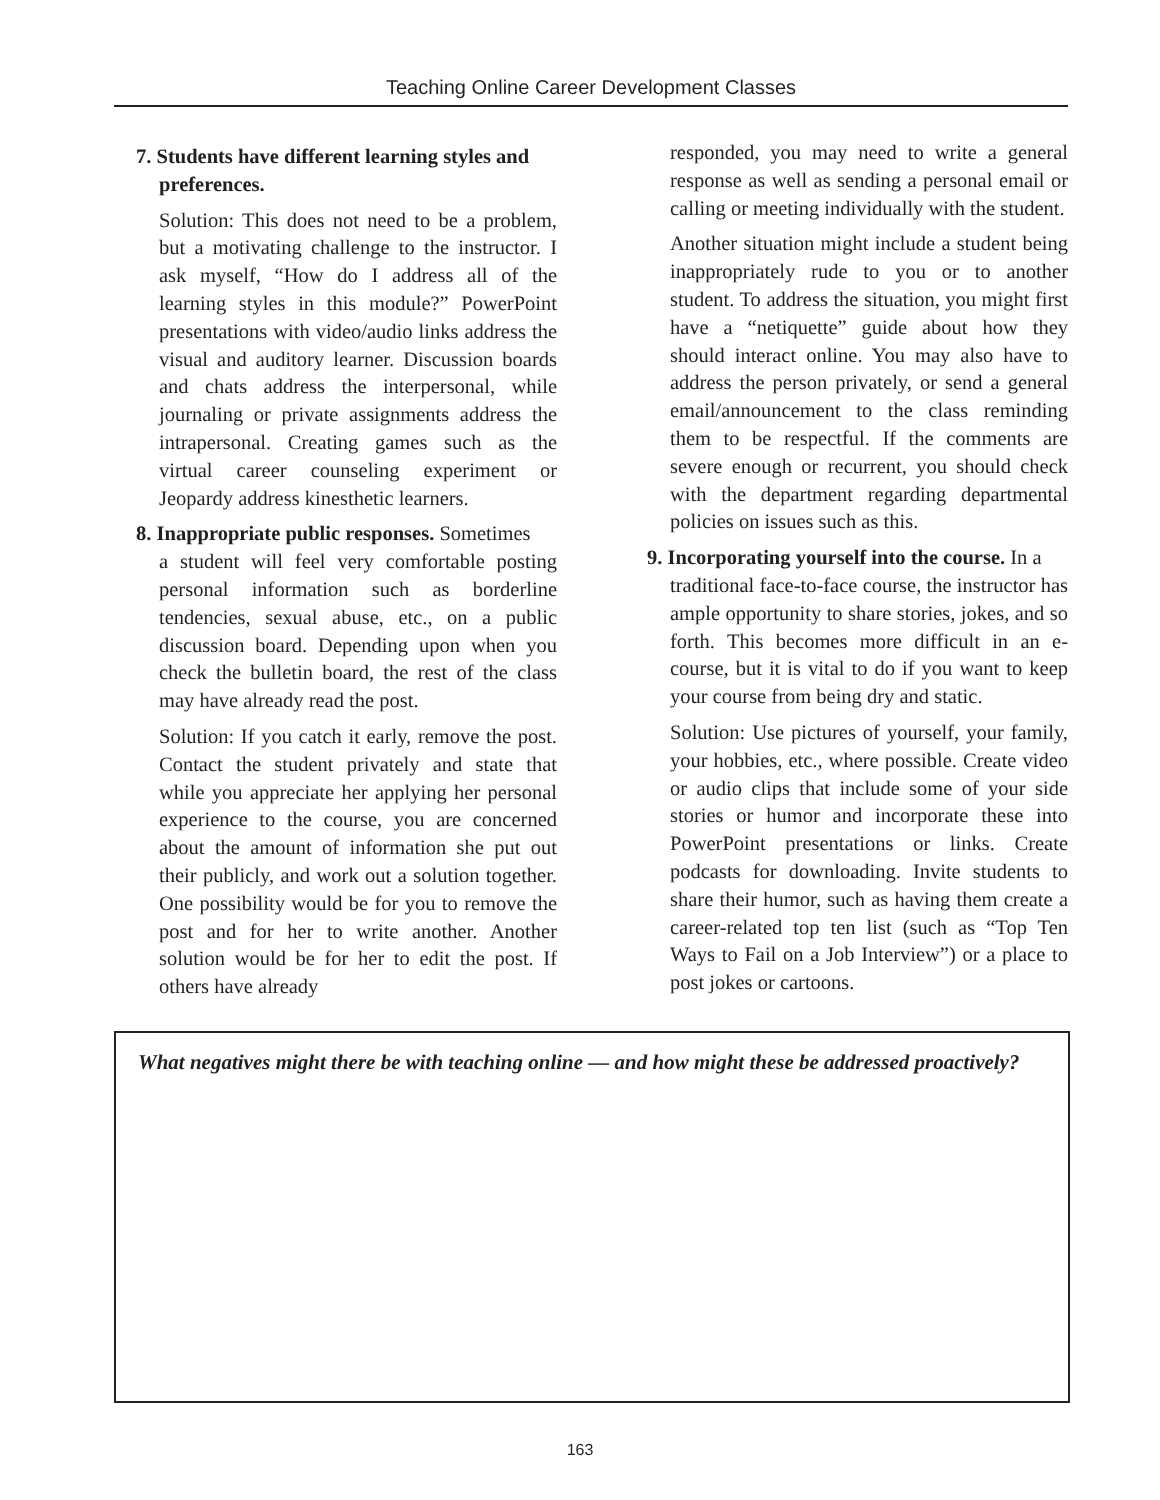Teaching Online Career Development Classes
7. Students have different learning styles and
preferences.
Solution: This does not need to be a problem, but a motivating challenge to the instructor. I ask myself, “How do I address all of the learning styles in this module?” PowerPoint presentations with video/audio links address the visual and auditory learner. Discussion boards and chats address the interpersonal, while journaling or private assignments address the intrapersonal. Creating games such as the virtual career counseling experiment or Jeopardy address kinesthetic learners.
8. Inappropriate public responses. Sometimes
a student will feel very comfortable posting personal information such as borderline tendencies, sexual abuse, etc., on a public discussion board. Depending upon when you check the bulletin board, the rest of the class may have already read the post.
Solution: If you catch it early, remove the post. Contact the student privately and state that while you appreciate her applying her personal experience to the course, you are concerned about the amount of information she put out their publicly, and work out a solution together. One possibility would be for you to remove the post and for her to write another. Another solution would be for her to edit the post. If others have already
responded, you may need to write a general response as well as sending a personal email or calling or meeting individually with the student.
Another situation might include a student being inappropriately rude to you or to another student. To address the situation, you might first have a “netiquette” guide about how they should interact online. You may also have to address the person privately, or send a general email/announcement to the class reminding them to be respectful. If the comments are severe enough or recurrent, you should check with the department regarding departmental policies on issues such as this.
9. Incorporating yourself into the course. In a
traditional face-to-face course, the instructor has ample opportunity to share stories, jokes, and so forth. This becomes more difficult in an e-course, but it is vital to do if you want to keep your course from being dry and static.
Solution: Use pictures of yourself, your family, your hobbies, etc., where possible. Create video or audio clips that include some of your side stories or humor and incorporate these into PowerPoint presentations or links. Create podcasts for downloading. Invite students to share their humor, such as having them create a career-related top ten list (such as “Top Ten Ways to Fail on a Job Interview”) or a place to post jokes or cartoons.
What negatives might there be with teaching online — and how might these be addressed proactively?
163